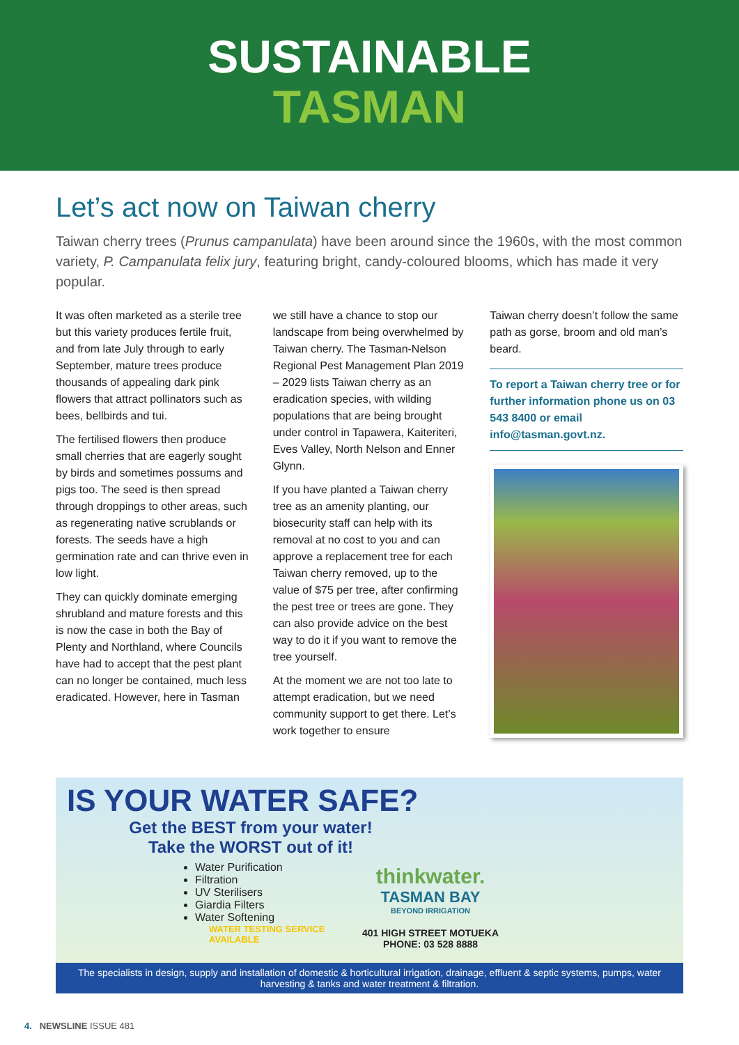SUSTAINABLE
TASMAN
Let’s act now on Taiwan cherry
Taiwan cherry trees (Prunus campanulata) have been around since the 1960s, with the most common variety, P. Campanulata felix jury, featuring bright, candy-coloured blooms, which has made it very popular.
It was often marketed as a sterile tree but this variety produces fertile fruit, and from late July through to early September, mature trees produce thousands of appealing dark pink flowers that attract pollinators such as bees, bellbirds and tui.
The fertilised flowers then produce small cherries that are eagerly sought by birds and sometimes possums and pigs too. The seed is then spread through droppings to other areas, such as regenerating native scrublands or forests. The seeds have a high germination rate and can thrive even in low light.
They can quickly dominate emerging shrubland and mature forests and this is now the case in both the Bay of Plenty and Northland, where Councils have had to accept that the pest plant can no longer be contained, much less eradicated. However, here in Tasman
we still have a chance to stop our landscape from being overwhelmed by Taiwan cherry. The Tasman-Nelson Regional Pest Management Plan 2019 – 2029 lists Taiwan cherry as an eradication species, with wilding populations that are being brought under control in Tapawera, Kaiteriteri, Eves Valley, North Nelson and Enner Glynn.
If you have planted a Taiwan cherry tree as an amenity planting, our biosecurity staff can help with its removal at no cost to you and can approve a replacement tree for each Taiwan cherry removed, up to the value of $75 per tree, after confirming the pest tree or trees are gone. They can also provide advice on the best way to do it if you want to remove the tree yourself.
At the moment we are not too late to attempt eradication, but we need community support to get there. Let’s work together to ensure
Taiwan cherry doesn’t follow the same path as gorse, broom and old man’s beard.
To report a Taiwan cherry tree or for further information phone us on 03 543 8400 or email info@tasman.govt.nz.
IS YOUR WATER SAFE?
Get the BEST from your water!
Take the WORST out of it!
Water Purification
Filtration
UV Sterilisers
Giardia Filters
Water Softening
WATER TESTING SERVICE
AVAILABLE
thinkwater.
TASMAN BAY
BEYOND IRRIGATION
401 HIGH STREET MOTUEKA
PHONE: 03 528 8888
The specialists in design, supply and installation of domestic & horticultural irrigation, drainage, effluent & septic systems, pumps, water harvesting & tanks and water treatment & filtration.
4. NEWSLINE ISSUE 481